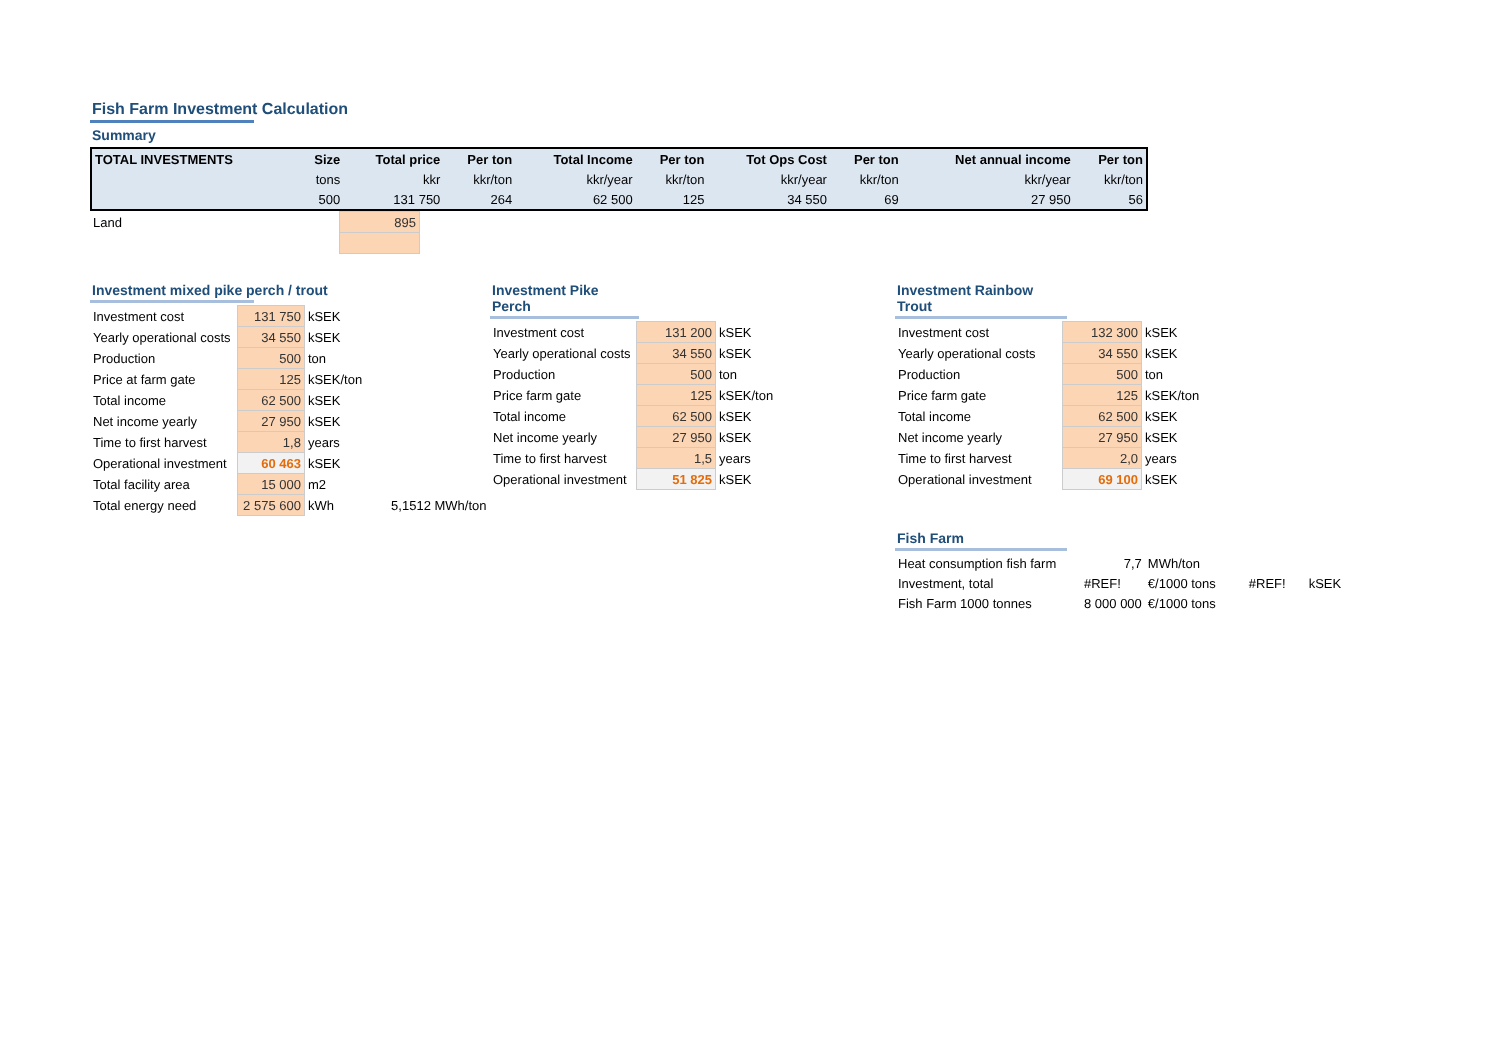Fish Farm Investment Calculation
Summary
| TOTAL INVESTMENTS | Size | Total price | Per ton | Total Income | Per ton | Tot Ops Cost | Per ton | Net annual income | Per ton |
| --- | --- | --- | --- | --- | --- | --- | --- | --- | --- |
| | tons | kkr | kkr/ton | kkr/year | kkr/ton | kkr/year | kkr/ton | kkr/year | kkr/ton |
| | 500 | 131 750 | 264 | 62 500 | 125 | 34 550 | 69 | 27 950 | 56 |
| Land | 895 |
Investment mixed pike perch / trout
| Investment cost | 131 750 | kSEK | | |
| Yearly operational costs | 34 550 | kSEK | | |
| Production | 500 | ton | | |
| Price at farm gate | 125 | kSEK/ton | | |
| Total income | 62 500 | kSEK | | |
| Net income yearly | 27 950 | kSEK | | |
| Time to first harvest | 1,8 | years | | |
| Operational investment | 60 463 | kSEK | | |
| Total facility area | 15 000 | m2 | | |
| Total energy need | 2 575 600 | kWh | | 5,1512 MWh/ton |
Investment Pike Perch
| Investment cost | 131 200 | kSEK |
| Yearly operational costs | 34 550 | kSEK |
| Production | 500 | ton |
| Price farm gate | 125 | kSEK/ton |
| Total income | 62 500 | kSEK |
| Net income yearly | 27 950 | kSEK |
| Time to first harvest | 1,5 | years |
| Operational investment | 51 825 | kSEK |
Investment Rainbow Trout
| Investment cost | 132 300 | kSEK |
| Yearly operational costs | 34 550 | kSEK |
| Production | 500 | ton |
| Price farm gate | 125 | kSEK/ton |
| Total income | 62 500 | kSEK |
| Net income yearly | 27 950 | kSEK |
| Time to first harvest | 2,0 | years |
| Operational investment | 69 100 | kSEK |
Fish Farm
| Heat consumption fish farm | 7,7 | MWh/ton | | |
| Investment, total | #REF! | €/1000 tons | #REF! | kSEK |
| Fish Farm 1000 tonnes | 8 000 000 | €/1000 tons | | |